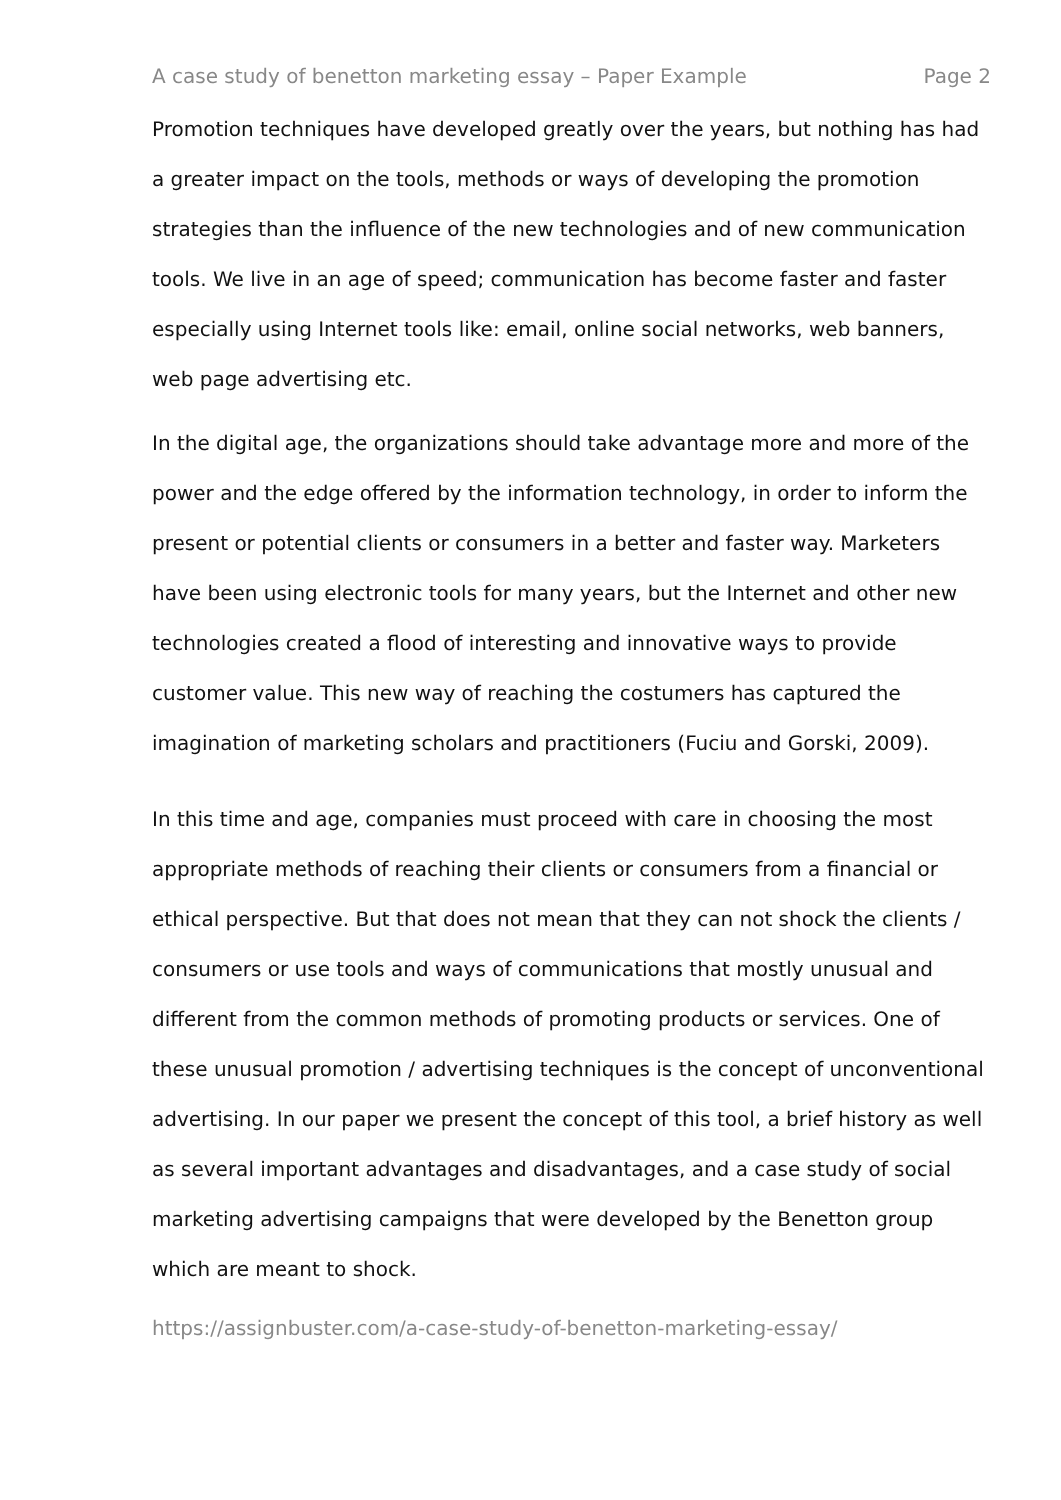A case study of benetton marketing essay – Paper Example Page 2
Promotion techniques have developed greatly over the years, but nothing has had a greater impact on the tools, methods or ways of developing the promotion strategies than the influence of the new technologies and of new communication tools. We live in an age of speed; communication has become faster and faster especially using Internet tools like: email, online social networks, web banners, web page advertising etc.
In the digital age, the organizations should take advantage more and more of the power and the edge offered by the information technology, in order to inform the present or potential clients or consumers in a better and faster way. Marketers have been using electronic tools for many years, but the Internet and other new technologies created a flood of interesting and innovative ways to provide customer value. This new way of reaching the costumers has captured the imagination of marketing scholars and practitioners (Fuciu and Gorski, 2009).
In this time and age, companies must proceed with care in choosing the most appropriate methods of reaching their clients or consumers from a financial or ethical perspective. But that does not mean that they can not shock the clients / consumers or use tools and ways of communications that mostly unusual and different from the common methods of promoting products or services. One of these unusual promotion / advertising techniques is the concept of unconventional advertising. In our paper we present the concept of this tool, a brief history as well as several important advantages and disadvantages, and a case study of social marketing advertising campaigns that were developed by the Benetton group which are meant to shock.
https://assignbuster.com/a-case-study-of-benetton-marketing-essay/